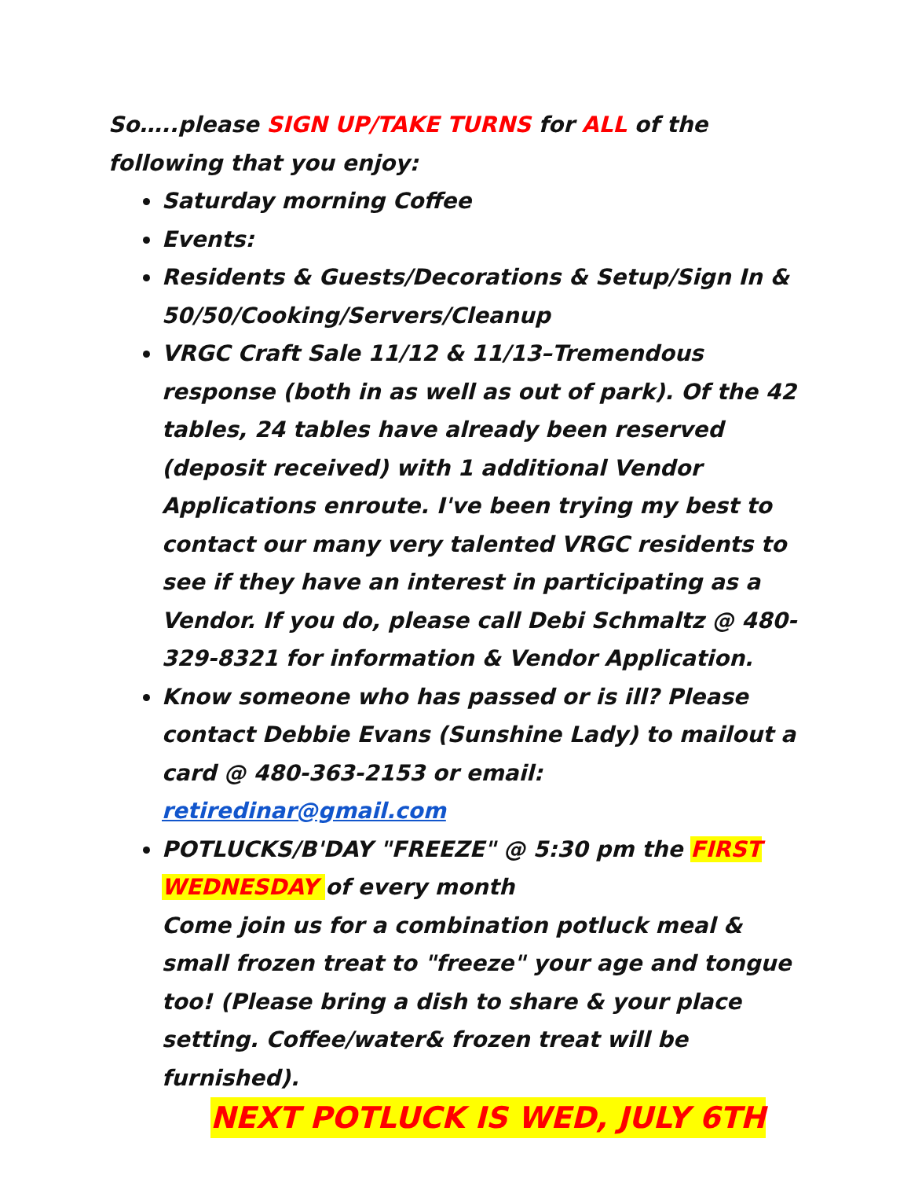So…..please SIGN UP/TAKE TURNS for ALL of the following that you enjoy:
Saturday morning Coffee
Events:
Residents & Guests/Decorations & Setup/Sign In & 50/50/Cooking/Servers/Cleanup
VRGC Craft Sale 11/12 & 11/13–Tremendous response (both in as well as out of park). Of the 42 tables, 24 tables have already been reserved (deposit received) with 1 additional Vendor Applications enroute. I've been trying my best to contact our many very talented VRGC residents to see if they have an interest in participating as a Vendor. If you do, please call Debi Schmaltz @ 480-329-8321 for information & Vendor Application.
Know someone who has passed or is ill? Please contact Debbie Evans (Sunshine Lady) to mailout a card @ 480-363-2153 or email: retiredinar@gmail.com
POTLUCKS/B'DAY "FREEZE" @ 5:30 pm the FIRST WEDNESDAY of every month
Come join us for a combination potluck meal & small frozen treat to "freeze" your age and tongue too! (Please bring a dish to share & your place setting. Coffee/water& frozen treat will be furnished).
NEXT POTLUCK IS WED, JULY 6TH